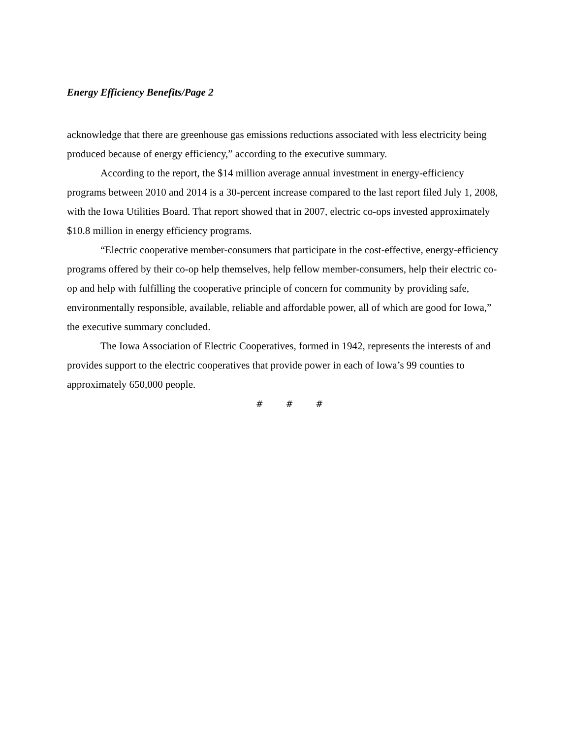Energy Efficiency Benefits/Page 2
acknowledge that there are greenhouse gas emissions reductions associated with less electricity being produced because of energy efficiency,” according to the executive summary.
According to the report, the $14 million average annual investment in energy-efficiency programs between 2010 and 2014 is a 30-percent increase compared to the last report filed July 1, 2008, with the Iowa Utilities Board. That report showed that in 2007, electric co-ops invested approximately $10.8 million in energy efficiency programs.
“Electric cooperative member-consumers that participate in the cost-effective, energy-efficiency programs offered by their co-op help themselves, help fellow member-consumers, help their electric co-op and help with fulfilling the cooperative principle of concern for community by providing safe, environmentally responsible, available, reliable and affordable power, all of which are good for Iowa,” the executive summary concluded.
The Iowa Association of Electric Cooperatives, formed in 1942, represents the interests of and provides support to the electric cooperatives that provide power in each of Iowa’s 99 counties to approximately 650,000 people.
# # #